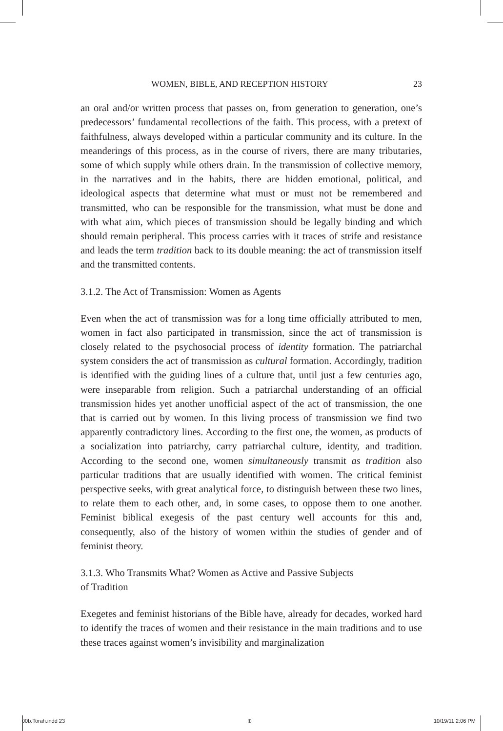WOMEN, BIBLE, AND RECEPTION HISTORY 23
an oral and/or written process that passes on, from generation to generation, one’s predecessors’ fundamental recollections of the faith. This process, with a pretext of faithfulness, always developed within a particular community and its culture. In the meanderings of this process, as in the course of rivers, there are many tributaries, some of which supply while others drain. In the transmission of collective memory, in the narratives and in the habits, there are hidden emotional, political, and ideological aspects that determine what must or must not be remembered and transmitted, who can be responsible for the transmission, what must be done and with what aim, which pieces of transmission should be legally binding and which should remain peripheral. This process carries with it traces of strife and resistance and leads the term tradition back to its double meaning: the act of transmission itself and the transmitted contents.
3.1.2. The Act of Transmission: Women as Agents
Even when the act of transmission was for a long time officially attributed to men, women in fact also participated in transmission, since the act of transmission is closely related to the psychosocial process of identity formation. The patriarchal system considers the act of transmission as cultural formation. Accordingly, tradition is identified with the guiding lines of a culture that, until just a few centuries ago, were inseparable from religion. Such a patriarchal understanding of an official transmission hides yet another unofficial aspect of the act of transmission, the one that is carried out by women. In this living process of transmission we find two apparently contradictory lines. According to the first one, the women, as products of a socialization into patriarchy, carry patriarchal culture, identity, and tradition. According to the second one, women simultaneously transmit as tradition also particular traditions that are usually identified with women. The critical feminist perspective seeks, with great analytical force, to distinguish between these two lines, to relate them to each other, and, in some cases, to oppose them to one another. Feminist biblical exegesis of the past century well accounts for this and, consequently, also of the history of women within the studies of gender and of feminist theory.
3.1.3. Who Transmits What? Women as Active and Passive Subjects
of Tradition
Exegetes and feminist historians of the Bible have, already for decades, worked hard to identify the traces of women and their resistance in the main traditions and to use these traces against women’s invisibility and marginalization
00b.Torah.indd 23 ⊕ 10/19/11 2:06 PM